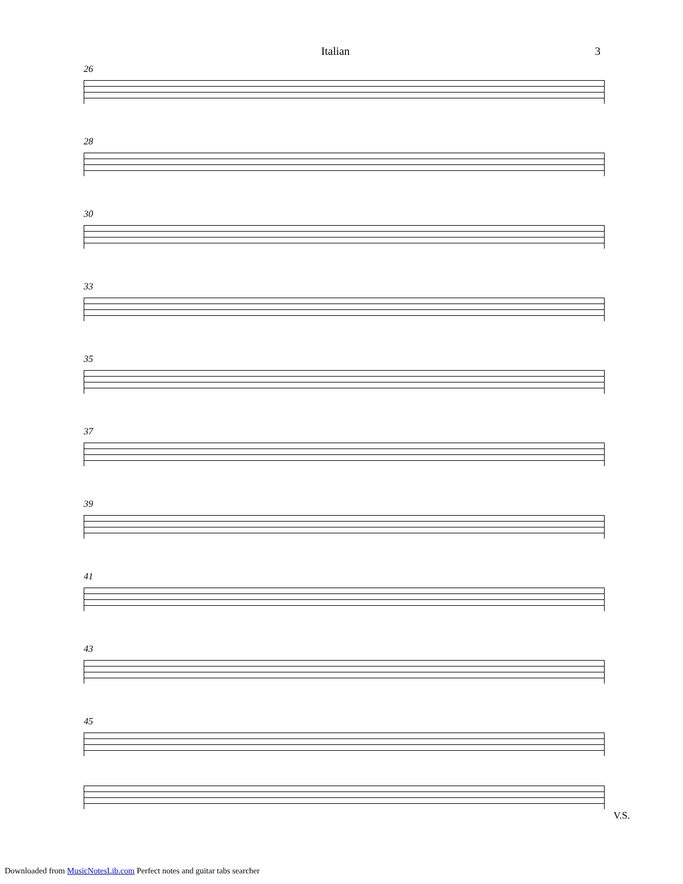Italian 3
26
28
30
33
35
37
39
41
43
45
V.S.
Downloaded from MusicNotesLib.com Perfect notes and guitar tabs searcher